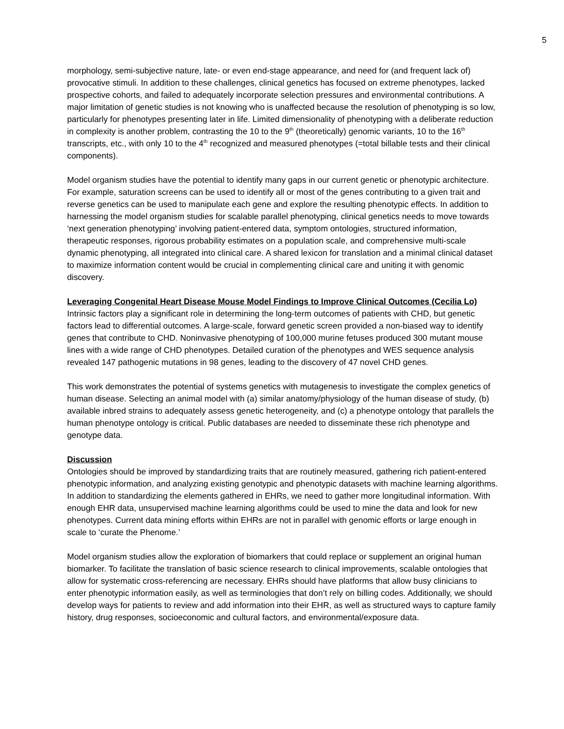5
morphology, semi-subjective nature, late- or even end-stage appearance, and need for (and frequent lack of) provocative stimuli. In addition to these challenges, clinical genetics has focused on extreme phenotypes, lacked prospective cohorts, and failed to adequately incorporate selection pressures and environmental contributions. A major limitation of genetic studies is not knowing who is unaffected because the resolution of phenotyping is so low, particularly for phenotypes presenting later in life. Limited dimensionality of phenotyping with a deliberate reduction in complexity is another problem, contrasting the 10 to the 9<sup>th</sup> (theoretically) genomic variants, 10 to the 16<sup>th</sup> transcripts, etc., with only 10 to the 4<sup>th</sup> recognized and measured phenotypes (=total billable tests and their clinical components).
Model organism studies have the potential to identify many gaps in our current genetic or phenotypic architecture. For example, saturation screens can be used to identify all or most of the genes contributing to a given trait and reverse genetics can be used to manipulate each gene and explore the resulting phenotypic effects. In addition to harnessing the model organism studies for scalable parallel phenotyping, clinical genetics needs to move towards ‘next generation phenotyping’ involving patient-entered data, symptom ontologies, structured information, therapeutic responses, rigorous probability estimates on a population scale, and comprehensive multi-scale dynamic phenotyping, all integrated into clinical care. A shared lexicon for translation and a minimal clinical dataset to maximize information content would be crucial in complementing clinical care and uniting it with genomic discovery.
Leveraging Congenital Heart Disease Mouse Model Findings to Improve Clinical Outcomes (Cecilia Lo)
Intrinsic factors play a significant role in determining the long-term outcomes of patients with CHD, but genetic factors lead to differential outcomes. A large-scale, forward genetic screen provided a non-biased way to identify genes that contribute to CHD. Noninvasive phenotyping of 100,000 murine fetuses produced 300 mutant mouse lines with a wide range of CHD phenotypes. Detailed curation of the phenotypes and WES sequence analysis revealed 147 pathogenic mutations in 98 genes, leading to the discovery of 47 novel CHD genes.
This work demonstrates the potential of systems genetics with mutagenesis to investigate the complex genetics of human disease. Selecting an animal model with (a) similar anatomy/physiology of the human disease of study, (b) available inbred strains to adequately assess genetic heterogeneity, and (c) a phenotype ontology that parallels the human phenotype ontology is critical. Public databases are needed to disseminate these rich phenotype and genotype data.
Discussion
Ontologies should be improved by standardizing traits that are routinely measured, gathering rich patient-entered phenotypic information, and analyzing existing genotypic and phenotypic datasets with machine learning algorithms. In addition to standardizing the elements gathered in EHRs, we need to gather more longitudinal information. With enough EHR data, unsupervised machine learning algorithms could be used to mine the data and look for new phenotypes. Current data mining efforts within EHRs are not in parallel with genomic efforts or large enough in scale to ‘curate the Phenome.’
Model organism studies allow the exploration of biomarkers that could replace or supplement an original human biomarker. To facilitate the translation of basic science research to clinical improvements, scalable ontologies that allow for systematic cross-referencing are necessary. EHRs should have platforms that allow busy clinicians to enter phenotypic information easily, as well as terminologies that don’t rely on billing codes. Additionally, we should develop ways for patients to review and add information into their EHR, as well as structured ways to capture family history, drug responses, socioeconomic and cultural factors, and environmental/exposure data.